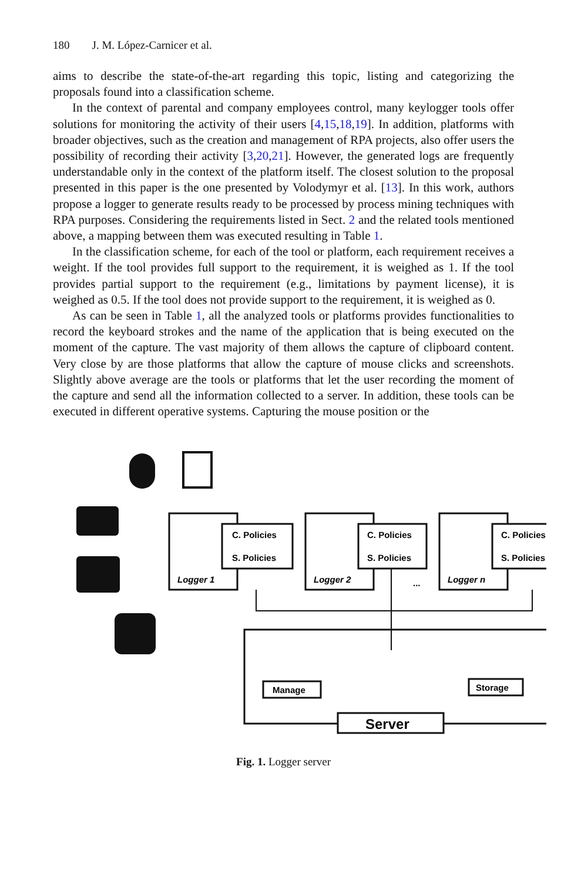180 J. M. López-Carnicer et al.
aims to describe the state-of-the-art regarding this topic, listing and categorizing the proposals found into a classification scheme.
In the context of parental and company employees control, many keylogger tools offer solutions for monitoring the activity of their users [4,15,18,19]. In addition, platforms with broader objectives, such as the creation and management of RPA projects, also offer users the possibility of recording their activity [3,20,21]. However, the generated logs are frequently understandable only in the context of the platform itself. The closest solution to the proposal presented in this paper is the one presented by Volodymyr et al. [13]. In this work, authors propose a logger to generate results ready to be processed by process mining techniques with RPA purposes. Considering the requirements listed in Sect. 2 and the related tools mentioned above, a mapping between them was executed resulting in Table 1.
In the classification scheme, for each of the tool or platform, each requirement receives a weight. If the tool provides full support to the requirement, it is weighed as 1. If the tool provides partial support to the requirement (e.g., limitations by payment license), it is weighed as 0.5. If the tool does not provide support to the requirement, it is weighed as 0.
As can be seen in Table 1, all the analyzed tools or platforms provides functionalities to record the keyboard strokes and the name of the application that is being executed on the moment of the capture. The vast majority of them allows the capture of clipboard content. Very close by are those platforms that allow the capture of mouse clicks and screenshots. Slightly above average are the tools or platforms that let the user recording the moment of the capture and send all the information collected to a server. In addition, these tools can be executed in different operative systems. Capturing the mouse position or the
C. Policies
S. Policies
C. Policies
S. Policies
C. Policies
S. Policies
Logger 1
Logger 2
Logger n
...
Manage
Storage
Server
Fig. 1. Logger server